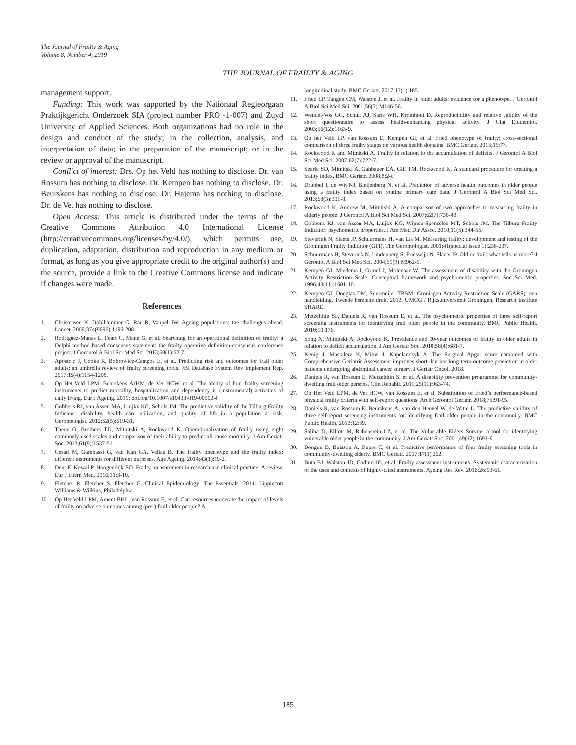The Journal of Frailty & Aging
Volume 8, Number 4, 2019
THE JOURNAL OF FRAILTY & AGING
management support.
Funding: This work was supported by the Nationaal Regieorgaan Praktijkgericht Onderzoek SIA (project number PRO -1-007) and Zuyd University of Applied Sciences. Both organizations had no role in the design and conduct of the study; in the collection, analysis, and interpretation of data; in the preparation of the manuscript; or in the review or approval of the manuscript.
Conflict of interest: Drs. Op het Veld has nothing to disclose. Dr. van Rossum has nothing to disclose. Dr. Kempen has nothing to disclose. Dr. Beurskens has nothing to disclose. Dr. Hajema has nothing to disclose. Dr. de Vet has nothing to disclose.
Open Access: This article is distributed under the terms of the Creative Commons Attribution 4.0 International License (http://creativecommons.org/licenses/by/4.0/), which permits use, duplication, adaptation, distribution and reproduction in any medium or format, as long as you give appropriate credit to the original author(s) and the source, provide a link to the Creative Commons license and indicate if changes were made.
References
1. Christensen K, Doblhammer G, Rau R, Vaupel JW. Ageing populations: the challenges ahead. Lancet. 2009;374(9696):1196-208.
2. Rodriguez-Manas L, Feart C, Mann G, et al. Searching for an operational definition of frailty: a Delphi method based consensus statement: the frailty operative definition-consensus conference project. J Gerontol A Biol Sci Med Sci. 2013;68(1):62-7.
3. Apostolo J, Cooke R, Bobrowicz-Campos E, et al. Predicting risk and outcomes for frail older adults: an umbrella review of frailty screening tools. JBI Database System Rev Implement Rep. 2017;15(4):1154-1208.
4. Op Het Veld LPM, Beurskens AJHM, de Vet HCW, et al. The ability of four frailty screening instruments to predict mortality, hospitalization and dependency in (instrumental) activities of daily living. Eur J Ageing. 2019; doi.org/10.1007/s10433-019-00502-4
5. Gobbens RJ, van Assen MA, Luijkx KG, Schols JM. The predictive validity of the Tilburg Frailty Indicator: disability, health care utilization, and quality of life in a population at risk. Gerontologist. 2012;52(5):619-31.
6. Theou O, Brothers TD, Mitnitski A, Rockwood K. Operationalization of frailty using eight commonly used scales and comparison of their ability to predict all-cause mortality. J Am Geriatr Soc. 2013;61(9):1537-51.
7. Cesari M, Gambassi G, van Kan GA, Vellas B. The frailty phenotype and the frailty index: different instruments for different purposes. Age Ageing. 2014;43(1):10-2.
8. Dent E, Kowal P, Hoogendijk EO. Frailty measurement in research and clinical practice: A review. Eur J Intern Med. 2016;31:3-10.
9. Fletcher R, Fletcher S, Fletcher G. Clinical Epidemiology: The Essentials. 2014. Lippincott Williams & Wilkins, Philadelphia.
10. Op Het Veld LPM, Ament BHL, van Rossum E, et al. Can resources moderate the impact of levels of frailty on adverse outcomes among (pre-) frail older people? A
longitudinal study. BMC Geriatr. 2017;17(1):185.
11. Fried LP, Tangen CM, Walston J, et al. Frailty in older adults: evidence for a phenotype. J Gerontol A Biol Sci Med Sci. 2001;56(3):M146-56.
12. Wendel-Vos GC, Schuit AJ, Saris WH, Kromhout D. Reproducibility and relative validity of the short questionnaire to assess health-enhancing physical activity. J Clin Epidemiol. 2003;56(12):1163-9.
13. Op het Veld LP, van Rossum E, Kempen GI, et al. Fried phenotype of frailty: cross-sectional comparison of three frailty stages on various health domains. BMC Geriatr. 2015;15:77.
14. Rockwood K and Mitnitski A. Frailty in relation to the accumulation of deficits. J Gerontol A Biol Sci Med Sci. 2007;62(7):722-7.
15. Searle SD, Mitnitski A, Gahbauer EA, Gill TM, Rockwood K. A standard procedure for creating a frailty index. BMC Geriatr. 2008;8:24.
16. Drubbel I, de Wit NJ, Bleijenberg N, et al. Prediction of adverse health outcomes in older people using a frailty index based on routine primary care data. J Gerontol A Biol Sci Med Sci. 2013;68(3):301-8.
17. Rockwood K, Andrew M, Mitnitski A. A comparison of two approaches to measuring frailty in elderly people. J Gerontol A Biol Sci Med Sci. 2007;62(7):738-43.
18. Gobbens RJ, van Assen MA, Luijkx KG, Wijnen-Sponselee MT, Schols JM. The Tilburg Frailty Indicator: psychometric properties. J Am Med Dir Assoc. 2010;11(5):344-55.
19. Steverink N, Slaets JP, Schuurmans H, van Lis M. Measuring frailty: development and testing of the Groningen Frailty Indicator (GFI). The Gerontologist. 2001;41(special issue 1):236-237.
20. Schuurmans H, Steverink N, Lindenberg S, Frieswijk N, Slaets JP. Old or frail: what tells us more? J Gerontol A Biol Sci Med Sci. 2004;59(9):M962-5.
21. Kempen GI, Miedema I, Ormel J, Molenaar W. The assessment of disability with the Groningen Activity Restriction Scale. Conceptual framework and psychometric properties. Soc Sci Med. 1996;43(11):1601-10.
22. Kempen GI, Doeglas DM, Suurmeijer TPBM. Groningen Activity Restriction Scale (GARS): een handleiding. Tweede herziene druk. 2012. UMCG / Rijksuniversiteit Groningen, Research Institute SHARE.
23. Metzelthin SF, Daniels R, van Rossum E, et al. The psychometric properties of three self-report screening instruments for identifying frail older people in the community. BMC Public Health. 2010;10:176.
24. Song X, Mitnitski A, Rockwood K. Prevalence and 10-year outcomes of frailty in older adults in relation to deficit accumulation. J Am Geriatr Soc. 2010;58(4):681-7.
25. Kenig J, Mastalerz K, Mitus J, Kapelanczyk A. The Surgical Apgar score combined with Comprehensive Geriatric Assessment improves short- but not long-term outcome prediction in older patients undergoing abdominal cancer surgery. J Geriatr Oncol. 2018.
26. Daniels R, van Rossum E, Metzelthin S, et al. A disability prevention programme for community-dwelling frail older persons. Clin Rehabil. 2011;25(11):963-74.
27. Op Het Veld LPM, de Vet HCW, van Rossum E, et al. Substitution of Fried’s performance-based physical frailty criteria with self-report questions. Arch Gerontol Geriatr. 2018;75:91-95.
28. Daniels R, van Rossum E, Beurskens A, van den Heuvel W, de Witte L. The predictive validity of three self-report screening instruments for identifying frail older people in the community. BMC Public Health. 2012;12:69.
29. Saliba D, Elliott M, Rubenstein LZ, et al. The Vulnerable Elders Survey: a tool for identifying vulnerable older people in the community. J Am Geriatr Soc. 2001;49(12):1691-9.
30. Bongue B, Buisson A, Dupre C, et al. Predictive performance of four frailty screening tools in community-dwelling elderly. BMC Geriatr. 2017;17(1):262.
31. Buta BJ, Walston JD, Godino JG, et al. Frailty assessment instruments: Systematic characterization of the uses and contexts of highly-cited instruments. Ageing Res Rev. 2016;26:53-61.
185